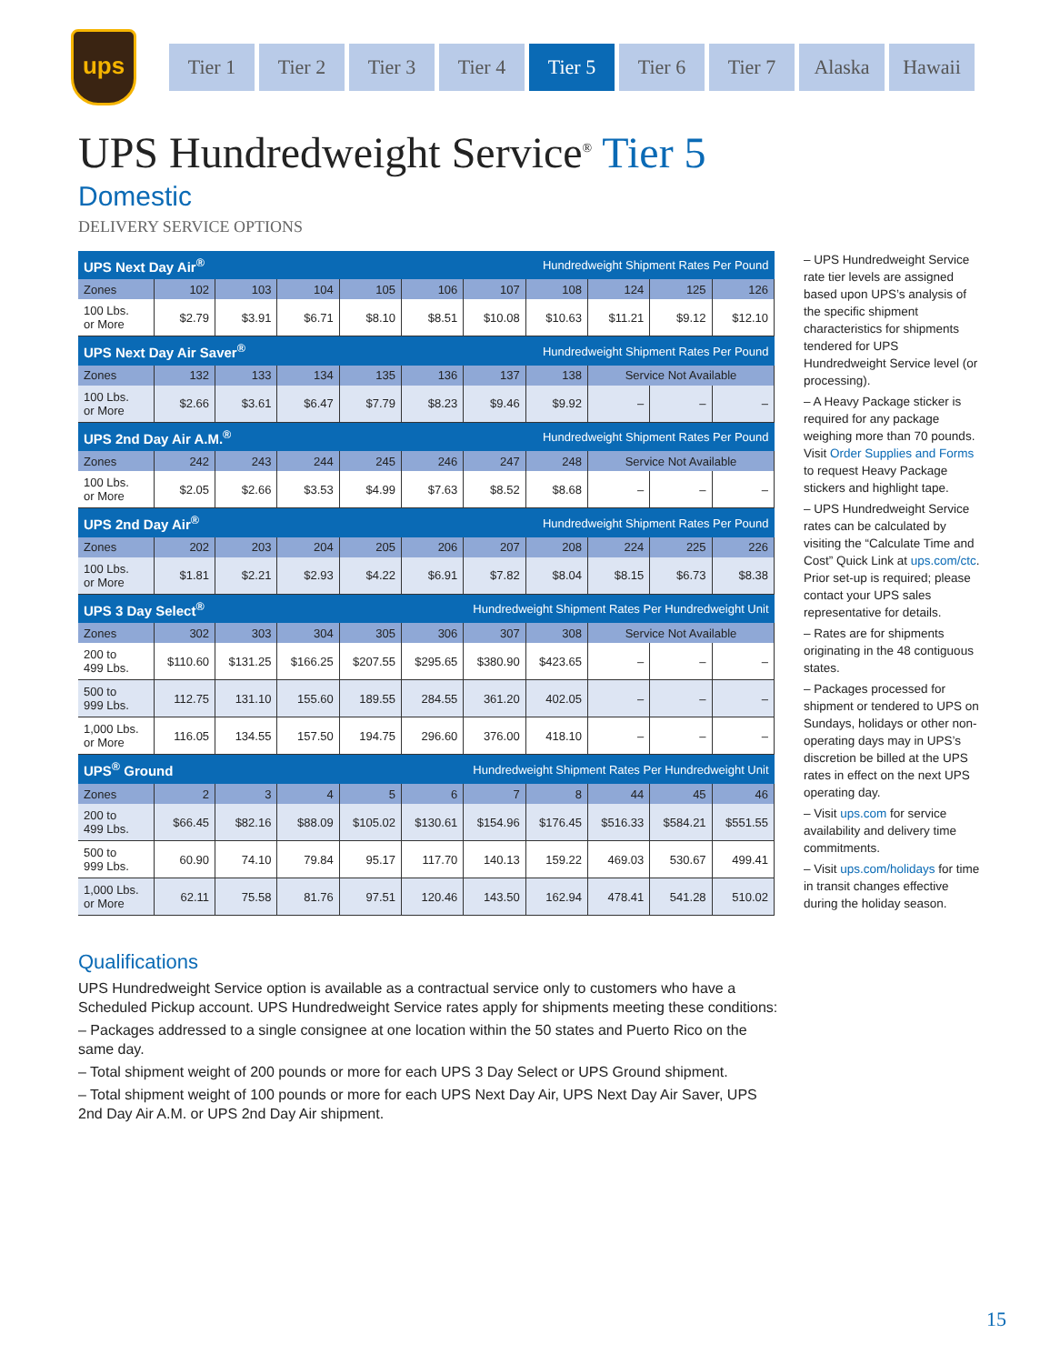ups
Tier 1 Tier 2 Tier 3 Tier 4 Tier 5 Tier 6 Tier 7 Alaska Hawaii
UPS Hundredweight Service<sup>®</sup> Tier 5
Domestic
DELIVERY SERVICE OPTIONS
| UPS Next Day Air<sup>®</sup> | | | | | Hundredweight Shipment Rates Per Pound | | | | | |
| Zones | 102 | 103 | 104 | 105 | 106 | 107 | 108 | 124 | 125 | 126 |
| 100 Lbs. or More | $2.79 | $3.91 | $6.71 | $8.10 | $8.51 | $10.08 | $10.63 | $11.21 | $9.12 | $12.10 |
| UPS Next Day Air Saver<sup>®</sup> | | | | | Hundredweight Shipment Rates Per Pound | | | | | |
| Zones | 132 | 133 | 134 | 135 | 136 | 137 | 138 | Service Not Available | | |
| 100 Lbs. or More | $2.66 | $3.61 | $6.47 | $7.79 | $8.23 | $9.46 | $9.92 | – | – | – |
| UPS 2nd Day Air A.M.<sup>®</sup> | | | | | Hundredweight Shipment Rates Per Pound | | | | | |
| Zones | 242 | 243 | 244 | 245 | 246 | 247 | 248 | Service Not Available | | |
| 100 Lbs. or More | $2.05 | $2.66 | $3.53 | $4.99 | $7.63 | $8.52 | $8.68 | – | – | – |
| UPS 2nd Day Air<sup>®</sup> | | | | | Hundredweight Shipment Rates Per Pound | | | | | |
| Zones | 202 | 203 | 204 | 205 | 206 | 207 | 208 | 224 | 225 | 226 |
| 100 Lbs. or More | $1.81 | $2.21 | $2.93 | $4.22 | $6.91 | $7.82 | $8.04 | $8.15 | $6.73 | $8.38 |
| UPS 3 Day Select<sup>®</sup> | | | | Hundredweight Shipment Rates Per Hundredweight Unit | | | | | | |
| Zones | 302 | 303 | 304 | 305 | 306 | 307 | 308 | Service Not Available | | |
| 200 to 499 Lbs. | $110.60 | $131.25 | $166.25 | $207.55 | $295.65 | $380.90 | $423.65 | – | – | – |
| 500 to 999 Lbs. | 112.75 | 131.10 | 155.60 | 189.55 | 284.55 | 361.20 | 402.05 | – | – | – |
| 1,000 Lbs. or More | 116.05 | 134.55 | 157.50 | 194.75 | 296.60 | 376.00 | 418.10 | – | – | – |
| UPS<sup>®</sup> Ground | | | | Hundredweight Shipment Rates Per Hundredweight Unit | | | | | | |
| Zones | 2 | 3 | 4 | 5 | 6 | 7 | 8 | 44 | 45 | 46 |
| 200 to 499 Lbs. | $66.45 | $82.16 | $88.09 | $105.02 | $130.61 | $154.96 | $176.45 | $516.33 | $584.21 | $551.55 |
| 500 to 999 Lbs. | 60.90 | 74.10 | 79.84 | 95.17 | 117.70 | 140.13 | 159.22 | 469.03 | 530.67 | 499.41 |
| 1,000 Lbs. or More | 62.11 | 75.58 | 81.76 | 97.51 | 120.46 | 143.50 | 162.94 | 478.41 | 541.28 | 510.02 |
– UPS Hundredweight Service rate tier levels are assigned based upon UPS’s analysis of the specific shipment characteristics for shipments tendered for UPS Hundredweight Service level (or processing).
– A Heavy Package sticker is required for any package weighing more than 70 pounds. Visit Order Supplies and Forms to request Heavy Package stickers and highlight tape.
– UPS Hundredweight Service rates can be calculated by visiting the “Calculate Time and Cost” Quick Link at ups.com/ctc. Prior set-up is required; please contact your UPS sales representative for details.
– Rates are for shipments originating in the 48 contiguous states.
– Packages processed for shipment or tendered to UPS on Sundays, holidays or other non-operating days may in UPS’s discretion be billed at the UPS rates in effect on the next UPS operating day.
– Visit ups.com for service availability and delivery time commitments.
– Visit ups.com/holidays for time in transit changes effective during the holiday season.
Qualifications
UPS Hundredweight Service option is available as a contractual service only to customers who have a Scheduled Pickup account. UPS Hundredweight Service rates apply for shipments meeting these conditions:
– Packages addressed to a single consignee at one location within the 50 states and Puerto Rico on the same day.
– Total shipment weight of 200 pounds or more for each UPS 3 Day Select or UPS Ground shipment.
– Total shipment weight of 100 pounds or more for each UPS Next Day Air, UPS Next Day Air Saver, UPS 2nd Day Air A.M. or UPS 2nd Day Air shipment.
15